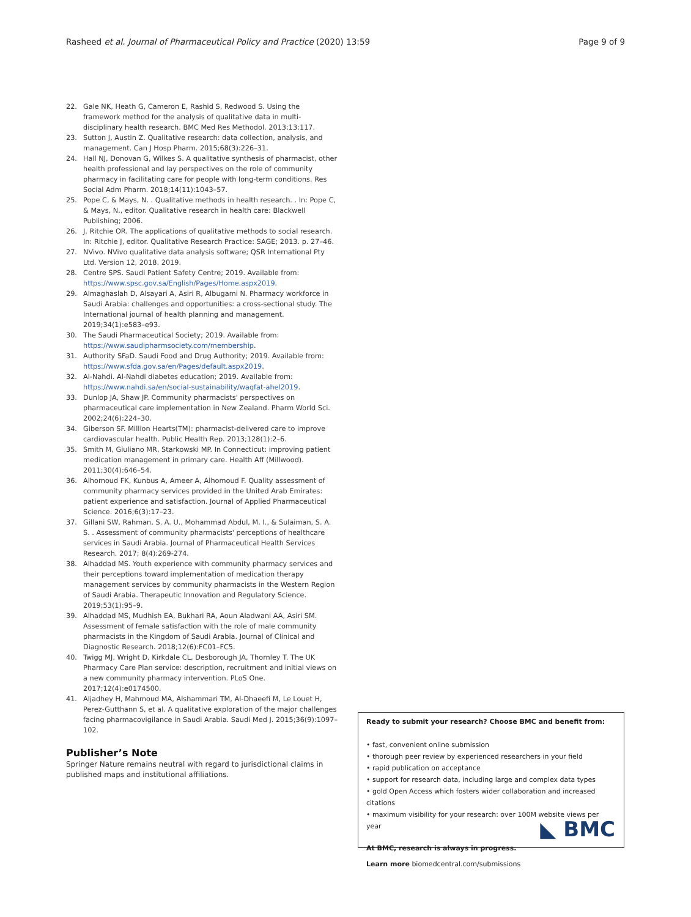Rasheed et al. Journal of Pharmaceutical Policy and Practice (2020) 13:59 Page 9 of 9
22. Gale NK, Heath G, Cameron E, Rashid S, Redwood S. Using the framework method for the analysis of qualitative data in multi-disciplinary health research. BMC Med Res Methodol. 2013;13:117.
23. Sutton J, Austin Z. Qualitative research: data collection, analysis, and management. Can J Hosp Pharm. 2015;68(3):226–31.
24. Hall NJ, Donovan G, Wilkes S. A qualitative synthesis of pharmacist, other health professional and lay perspectives on the role of community pharmacy in facilitating care for people with long-term conditions. Res Social Adm Pharm. 2018;14(11):1043–57.
25. Pope C, & Mays, N. . Qualitative methods in health research. . In: Pope C, & Mays, N., editor. Qualitative research in health care: Blackwell Publishing; 2006.
26. J. Ritchie OR. The applications of qualitative methods to social research. In: Ritchie J, editor. Qualitative Research Practice: SAGE; 2013. p. 27–46.
27. NVivo. NVivo qualitative data analysis software; QSR International Pty Ltd. Version 12, 2018. 2019.
28. Centre SPS. Saudi Patient Safety Centre; 2019. Available from: https://www.spsc.gov.sa/English/Pages/Home.aspx2019.
29. Almaghaslah D, Alsayari A, Asiri R, Albugami N. Pharmacy workforce in Saudi Arabia: challenges and opportunities: a cross-sectional study. The International journal of health planning and management. 2019;34(1):e583–e93.
30. The Saudi Pharmaceutical Society; 2019. Available from: https://www.saudipharmsociety.com/membership.
31. Authority SFaD. Saudi Food and Drug Authority; 2019. Available from: https://www.sfda.gov.sa/en/Pages/default.aspx2019.
32. Al-Nahdi. Al-Nahdi diabetes education; 2019. Available from: https://www.nahdi.sa/en/social-sustainability/waqfat-ahel2019.
33. Dunlop JA, Shaw JP. Community pharmacists' perspectives on pharmaceutical care implementation in New Zealand. Pharm World Sci. 2002;24(6):224–30.
34. Giberson SF. Million Hearts(TM): pharmacist-delivered care to improve cardiovascular health. Public Health Rep. 2013;128(1):2–6.
35. Smith M, Giuliano MR, Starkowski MP. In Connecticut: improving patient medication management in primary care. Health Aff (Millwood). 2011;30(4):646–54.
36. Alhomoud FK, Kunbus A, Ameer A, Alhomoud F. Quality assessment of community pharmacy services provided in the United Arab Emirates: patient experience and satisfaction. Journal of Applied Pharmaceutical Science. 2016;6(3):17–23.
37. Gillani SW, Rahman, S. A. U., Mohammad Abdul, M. I., & Sulaiman, S. A. S. . Assessment of community pharmacists' perceptions of healthcare services in Saudi Arabia. Journal of Pharmaceutical Health Services Research. 2017; 8(4):269-274.
38. Alhaddad MS. Youth experience with community pharmacy services and their perceptions toward implementation of medication therapy management services by community pharmacists in the Western Region of Saudi Arabia. Therapeutic Innovation and Regulatory Science. 2019;53(1):95–9.
39. Alhaddad MS, Mudhish EA, Bukhari RA, Aoun Aladwani AA, Asiri SM. Assessment of female satisfaction with the role of male community pharmacists in the Kingdom of Saudi Arabia. Journal of Clinical and Diagnostic Research. 2018;12(6):FC01–FC5.
40. Twigg MJ, Wright D, Kirkdale CL, Desborough JA, Thornley T. The UK Pharmacy Care Plan service: description, recruitment and initial views on a new community pharmacy intervention. PLoS One. 2017;12(4):e0174500.
41. Aljadhey H, Mahmoud MA, Alshammari TM, Al-Dhaeefi M, Le Louet H, Perez-Gutthann S, et al. A qualitative exploration of the major challenges facing pharmacovigilance in Saudi Arabia. Saudi Med J. 2015;36(9):1097–102.
Publisher’s Note
Springer Nature remains neutral with regard to jurisdictional claims in published maps and institutional affiliations.
Ready to submit your research? Choose BMC and benefit from:
• fast, convenient online submission
• thorough peer review by experienced researchers in your field
• rapid publication on acceptance
• support for research data, including large and complex data types
• gold Open Access which fosters wider collaboration and increased citations
• maximum visibility for your research: over 100M website views per year
At BMC, research is always in progress.
Learn more biomedcentral.com/submissions
◣ BMC